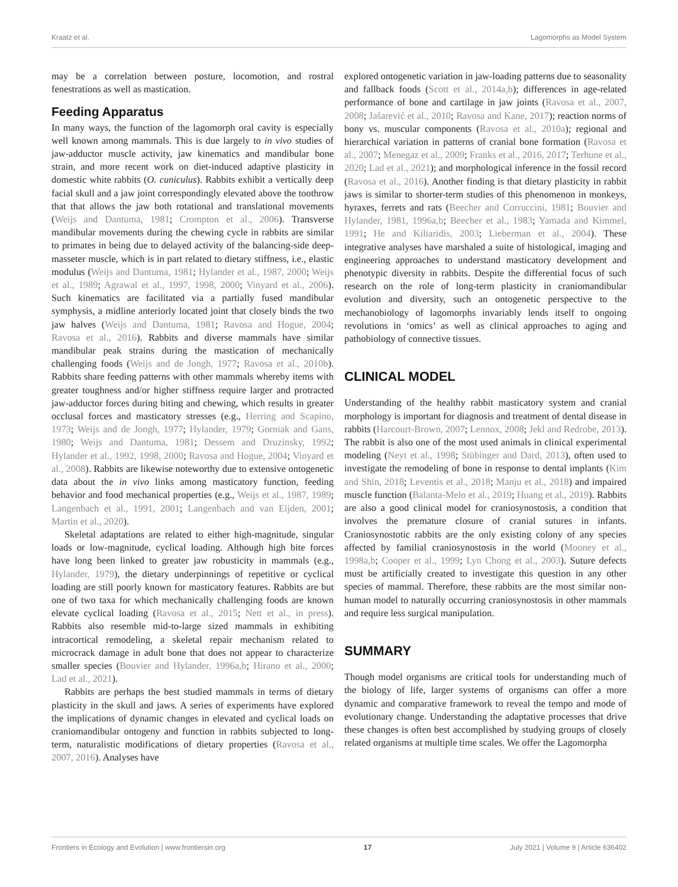Kraatz et al. Lagomorphs as Model System
may be a correlation between posture, locomotion, and rostral fenestrations as well as mastication.
Feeding Apparatus
In many ways, the function of the lagomorph oral cavity is especially well known among mammals. This is due largely to in vivo studies of jaw-adductor muscle activity, jaw kinematics and mandibular bone strain, and more recent work on diet-induced adaptive plasticity in domestic white rabbits (O. cuniculus). Rabbits exhibit a vertically deep facial skull and a jaw joint correspondingly elevated above the toothrow that that allows the jaw both rotational and translational movements (Weijs and Dantuma, 1981; Crompton et al., 2006). Transverse mandibular movements during the chewing cycle in rabbits are similar to primates in being due to delayed activity of the balancing-side deep-masseter muscle, which is in part related to dietary stiffness, i.e., elastic modulus (Weijs and Dantuma, 1981; Hylander et al., 1987, 2000; Weijs et al., 1989; Agrawal et al., 1997, 1998, 2000; Vinyard et al., 2006). Such kinematics are facilitated via a partially fused mandibular symphysis, a midline anteriorly located joint that closely binds the two jaw halves (Weijs and Dantuma, 1981; Ravosa and Hogue, 2004; Ravosa et al., 2016). Rabbits and diverse mammals have similar mandibular peak strains during the mastication of mechanically challenging foods (Weijs and de Jongh, 1977; Ravosa et al., 2010b). Rabbits share feeding patterns with other mammals whereby items with greater toughness and/or higher stiffness require larger and protracted jaw-adductor forces during biting and chewing, which results in greater occlusal forces and masticatory stresses (e.g., Herring and Scapino, 1973; Weijs and de Jongh, 1977; Hylander, 1979; Gorniak and Gans, 1980; Weijs and Dantuma, 1981; Dessem and Druzinsky, 1992; Hylander et al., 1992, 1998, 2000; Ravosa and Hogue, 2004; Vinyard et al., 2008). Rabbits are likewise noteworthy due to extensive ontogenetic data about the in vivo links among masticatory function, feeding behavior and food mechanical properties (e.g., Weijs et al., 1987, 1989; Langenbach et al., 1991, 2001; Langenbach and van Eijden, 2001; Martin et al., 2020).
Skeletal adaptations are related to either high-magnitude, singular loads or low-magnitude, cyclical loading. Although high bite forces have long been linked to greater jaw robusticity in mammals (e.g., Hylander, 1979), the dietary underpinnings of repetitive or cyclical loading are still poorly known for masticatory features. Rabbits are but one of two taxa for which mechanically challenging foods are known elevate cyclical loading (Ravosa et al., 2015; Nett et al., in press). Rabbits also resemble mid-to-large sized mammals in exhibiting intracortical remodeling, a skeletal repair mechanism related to microcrack damage in adult bone that does not appear to characterize smaller species (Bouvier and Hylander, 1996a,b; Hirano et al., 2000; Lad et al., 2021).
Rabbits are perhaps the best studied mammals in terms of dietary plasticity in the skull and jaws. A series of experiments have explored the implications of dynamic changes in elevated and cyclical loads on craniomandibular ontogeny and function in rabbits subjected to long-term, naturalistic modifications of dietary properties (Ravosa et al., 2007, 2016). Analyses have
explored ontogenetic variation in jaw-loading patterns due to seasonality and fallback foods (Scott et al., 2014a,b); differences in age-related performance of bone and cartilage in jaw joints (Ravosa et al., 2007, 2008; Jašarević et al., 2010; Ravosa and Kane, 2017); reaction norms of bony vs. muscular components (Ravosa et al., 2010a); regional and hierarchical variation in patterns of cranial bone formation (Ravosa et al., 2007; Menegaz et al., 2009; Franks et al., 2016, 2017; Terhune et al., 2020; Lad et al., 2021); and morphological inference in the fossil record (Ravosa et al., 2016). Another finding is that dietary plasticity in rabbit jaws is similar to shorter-term studies of this phenomenon in monkeys, hyraxes, ferrets and rats (Beecher and Corruccini, 1981; Bouvier and Hylander, 1981, 1996a,b; Beecher et al., 1983; Yamada and Kimmel, 1991; He and Kiliaridis, 2003; Lieberman et al., 2004). These integrative analyses have marshaled a suite of histological, imaging and engineering approaches to understand masticatory development and phenotypic diversity in rabbits. Despite the differential focus of such research on the role of long-term plasticity in craniomandibular evolution and diversity, such an ontogenetic perspective to the mechanobiology of lagomorphs invariably lends itself to ongoing revolutions in ‘omics’ as well as clinical approaches to aging and pathobiology of connective tissues.
CLINICAL MODEL
Understanding of the healthy rabbit masticatory system and cranial morphology is important for diagnosis and treatment of dental disease in rabbits (Harcourt-Brown, 2007; Lennox, 2008; Jekl and Redrobe, 2013). The rabbit is also one of the most used animals in clinical experimental modeling (Neyt et al., 1998; Stübinger and Dard, 2013), often used to investigate the remodeling of bone in response to dental implants (Kim and Shin, 2018; Leventis et al., 2018; Manju et al., 2018) and impaired muscle function (Balanta-Melo et al., 2019; Huang et al., 2019). Rabbits are also a good clinical model for craniosynostosis, a condition that involves the premature closure of cranial sutures in infants. Craniosynostotic rabbits are the only existing colony of any species affected by familial craniosynostosis in the world (Mooney et al., 1998a,b; Cooper et al., 1999; Lyn Chong et al., 2003). Suture defects must be artificially created to investigate this question in any other species of mammal. Therefore, these rabbits are the most similar non-human model to naturally occurring craniosynostosis in other mammals and require less surgical manipulation.
SUMMARY
Though model organisms are critical tools for understanding much of the biology of life, larger systems of organisms can offer a more dynamic and comparative framework to reveal the tempo and mode of evolutionary change. Understanding the adaptative processes that drive these changes is often best accomplished by studying groups of closely related organisms at multiple time scales. We offer the Lagomorpha
Frontiers in Ecology and Evolution | www.frontiersin.org 17 July 2021 | Volume 9 | Article 636402